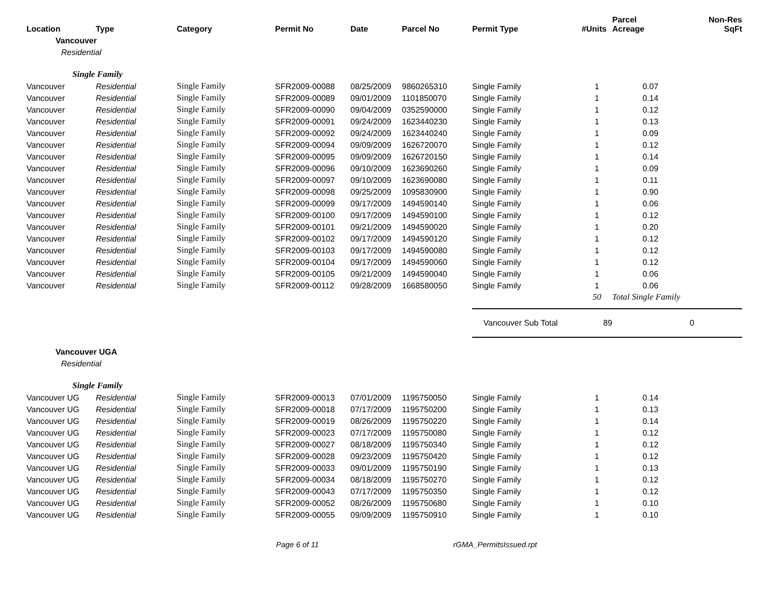| Location | Type | Category | Permit No | Date | Parcel No | Permit Type | #Units | Parcel Acreage | Non-Res SqFt |
| --- | --- | --- | --- | --- | --- | --- | --- | --- | --- |
| Vancouver | | | | | | | | | |
| Residential | | | | | | | | | |
| Single Family | | | | | | | | | |
| Vancouver | Residential | Single Family | SFR2009-00088 | 08/25/2009 | 9860265310 | Single Family | 1 | 0.07 | |
| Vancouver | Residential | Single Family | SFR2009-00089 | 09/01/2009 | 1101850070 | Single Family | 1 | 0.14 | |
| Vancouver | Residential | Single Family | SFR2009-00090 | 09/04/2009 | 0352590000 | Single Family | 1 | 0.12 | |
| Vancouver | Residential | Single Family | SFR2009-00091 | 09/24/2009 | 1623440230 | Single Family | 1 | 0.13 | |
| Vancouver | Residential | Single Family | SFR2009-00092 | 09/24/2009 | 1623440240 | Single Family | 1 | 0.09 | |
| Vancouver | Residential | Single Family | SFR2009-00094 | 09/09/2009 | 1626720070 | Single Family | 1 | 0.12 | |
| Vancouver | Residential | Single Family | SFR2009-00095 | 09/09/2009 | 1626720150 | Single Family | 1 | 0.14 | |
| Vancouver | Residential | Single Family | SFR2009-00096 | 09/10/2009 | 1623690260 | Single Family | 1 | 0.09 | |
| Vancouver | Residential | Single Family | SFR2009-00097 | 09/10/2009 | 1623690080 | Single Family | 1 | 0.11 | |
| Vancouver | Residential | Single Family | SFR2009-00098 | 09/25/2009 | 1095830900 | Single Family | 1 | 0.90 | |
| Vancouver | Residential | Single Family | SFR2009-00099 | 09/17/2009 | 1494590140 | Single Family | 1 | 0.06 | |
| Vancouver | Residential | Single Family | SFR2009-00100 | 09/17/2009 | 1494590100 | Single Family | 1 | 0.12 | |
| Vancouver | Residential | Single Family | SFR2009-00101 | 09/21/2009 | 1494590020 | Single Family | 1 | 0.20 | |
| Vancouver | Residential | Single Family | SFR2009-00102 | 09/17/2009 | 1494590120 | Single Family | 1 | 0.12 | |
| Vancouver | Residential | Single Family | SFR2009-00103 | 09/17/2009 | 1494590080 | Single Family | 1 | 0.12 | |
| Vancouver | Residential | Single Family | SFR2009-00104 | 09/17/2009 | 1494590060 | Single Family | 1 | 0.12 | |
| Vancouver | Residential | Single Family | SFR2009-00105 | 09/21/2009 | 1494590040 | Single Family | 1 | 0.06 | |
| Vancouver | Residential | Single Family | SFR2009-00112 | 09/28/2009 | 1668580050 | Single Family | 1 | 0.06 | |
| | | | | | | | 50 | Total Single Family | |
| | | | | | | Vancouver Sub Total | 89 | | 0 |
| Vancouver UGA | | | | | | | | | |
| Residential | | | | | | | | | |
| Single Family | | | | | | | | | |
| Vancouver UG | Residential | Single Family | SFR2009-00013 | 07/01/2009 | 1195750050 | Single Family | 1 | 0.14 | |
| Vancouver UG | Residential | Single Family | SFR2009-00018 | 07/17/2009 | 1195750200 | Single Family | 1 | 0.13 | |
| Vancouver UG | Residential | Single Family | SFR2009-00019 | 08/26/2009 | 1195750220 | Single Family | 1 | 0.14 | |
| Vancouver UG | Residential | Single Family | SFR2009-00023 | 07/17/2009 | 1195750080 | Single Family | 1 | 0.12 | |
| Vancouver UG | Residential | Single Family | SFR2009-00027 | 08/18/2009 | 1195750340 | Single Family | 1 | 0.12 | |
| Vancouver UG | Residential | Single Family | SFR2009-00028 | 09/23/2009 | 1195750420 | Single Family | 1 | 0.12 | |
| Vancouver UG | Residential | Single Family | SFR2009-00033 | 09/01/2009 | 1195750190 | Single Family | 1 | 0.13 | |
| Vancouver UG | Residential | Single Family | SFR2009-00034 | 08/18/2009 | 1195750270 | Single Family | 1 | 0.12 | |
| Vancouver UG | Residential | Single Family | SFR2009-00043 | 07/17/2009 | 1195750350 | Single Family | 1 | 0.12 | |
| Vancouver UG | Residential | Single Family | SFR2009-00052 | 08/26/2009 | 1195750680 | Single Family | 1 | 0.10 | |
| Vancouver UG | Residential | Single Family | SFR2009-00055 | 09/09/2009 | 1195750910 | Single Family | 1 | 0.10 | |
Page 6 of 11 rGMA_PermitsIssued.rpt